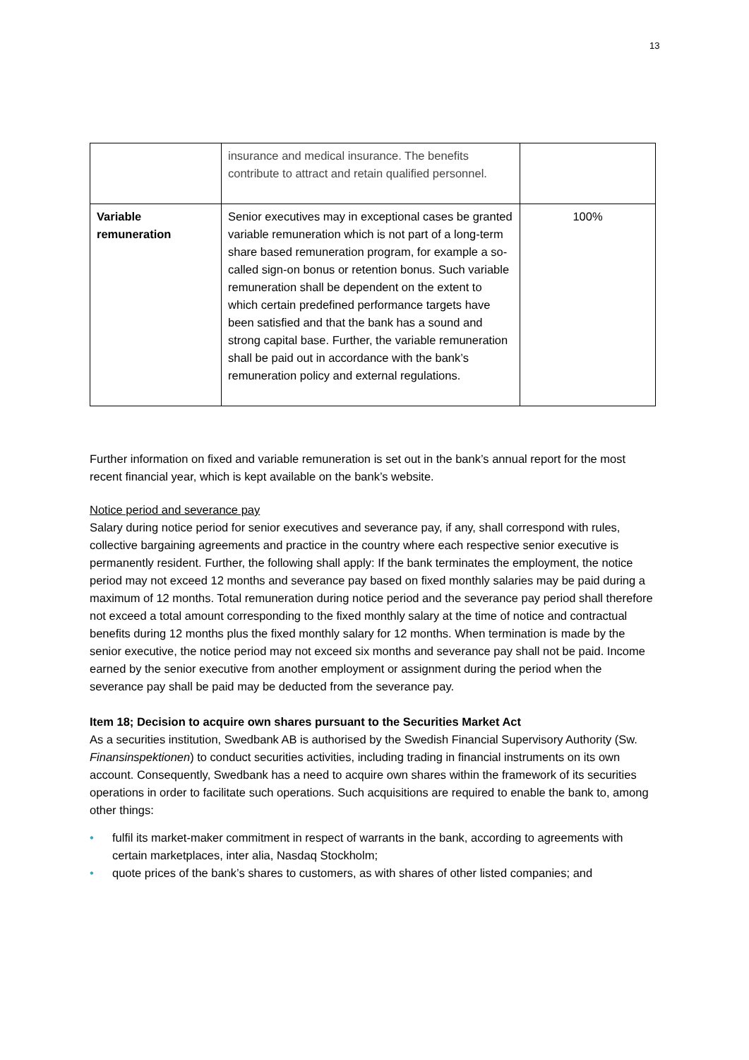13
| | insurance and medical insurance. The benefits contribute to attract and retain qualified personnel. | |
| Variable remuneration | Senior executives may in exceptional cases be granted variable remuneration which is not part of a long-term share based remuneration program, for example a so-called sign-on bonus or retention bonus. Such variable remuneration shall be dependent on the extent to which certain predefined performance targets have been satisfied and that the bank has a sound and strong capital base. Further, the variable remuneration shall be paid out in accordance with the bank’s remuneration policy and external regulations. | 100% |
Further information on fixed and variable remuneration is set out in the bank’s annual report for the most recent financial year, which is kept available on the bank’s website.
Notice period and severance pay
Salary during notice period for senior executives and severance pay, if any, shall correspond with rules, collective bargaining agreements and practice in the country where each respective senior executive is permanently resident. Further, the following shall apply: If the bank terminates the employment, the notice period may not exceed 12 months and severance pay based on fixed monthly salaries may be paid during a maximum of 12 months. Total remuneration during notice period and the severance pay period shall therefore not exceed a total amount corresponding to the fixed monthly salary at the time of notice and contractual benefits during 12 months plus the fixed monthly salary for 12 months. When termination is made by the senior executive, the notice period may not exceed six months and severance pay shall not be paid. Income earned by the senior executive from another employment or assignment during the period when the severance pay shall be paid may be deducted from the severance pay.
Item 18; Decision to acquire own shares pursuant to the Securities Market Act
As a securities institution, Swedbank AB is authorised by the Swedish Financial Supervisory Authority (Sw. Finansinspektionen) to conduct securities activities, including trading in financial instruments on its own account. Consequently, Swedbank has a need to acquire own shares within the framework of its securities operations in order to facilitate such operations. Such acquisitions are required to enable the bank to, among other things:
• fulfil its market-maker commitment in respect of warrants in the bank, according to agreements with certain marketplaces, inter alia, Nasdaq Stockholm;
• quote prices of the bank’s shares to customers, as with shares of other listed companies; and